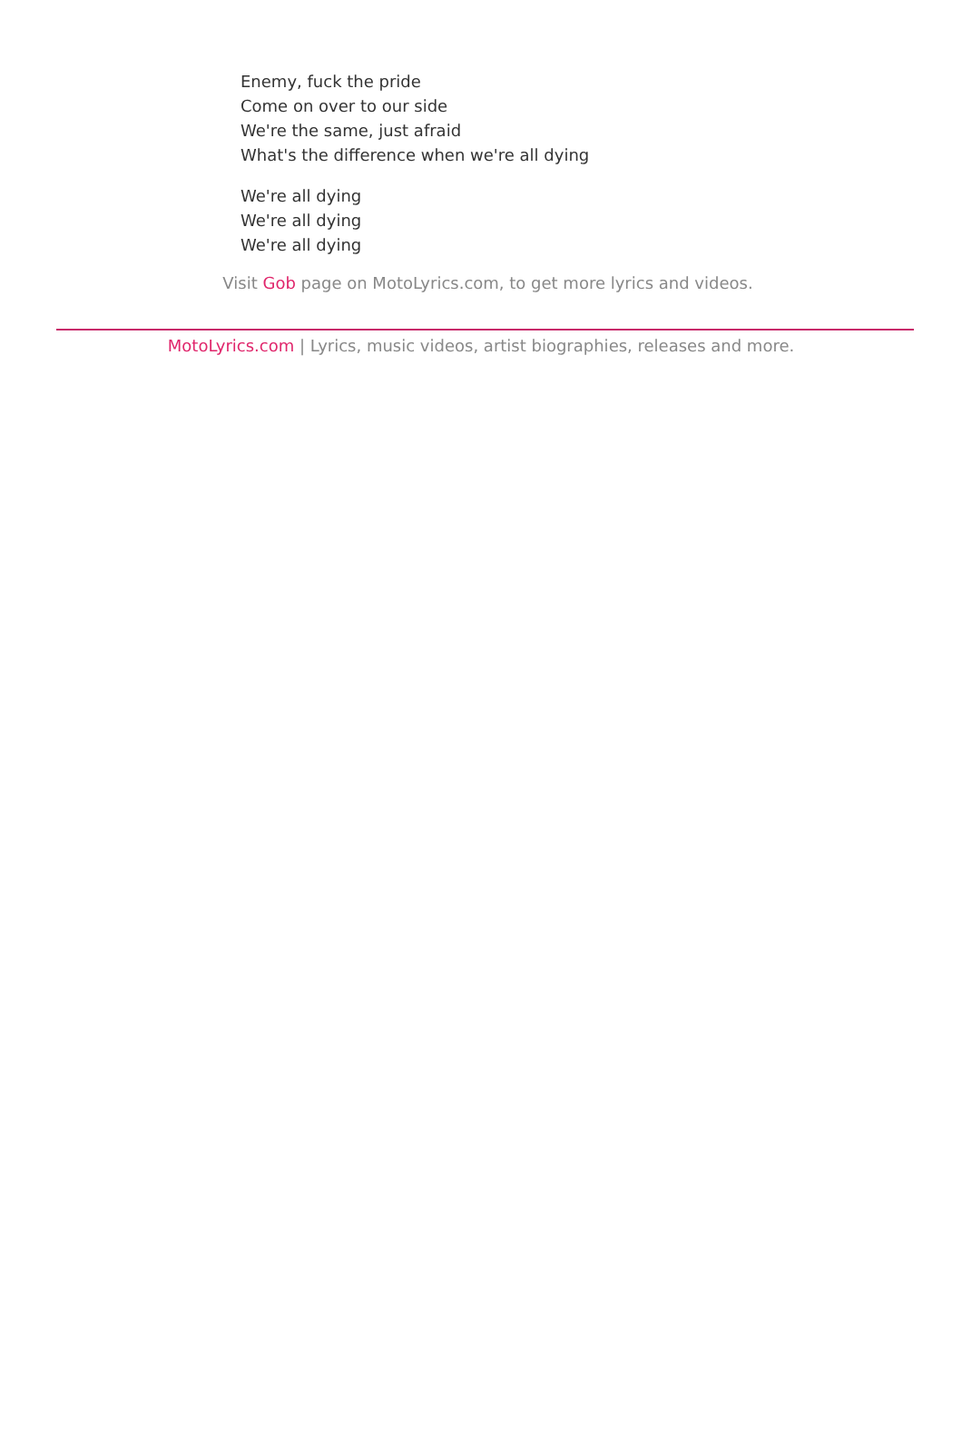Enemy, fuck the pride
Come on over to our side
We're the same, just afraid
What's the difference when we're all dying
We're all dying
We're all dying
We're all dying
Visit Gob page on MotoLyrics.com, to get more lyrics and videos.
MotoLyrics.com | Lyrics, music videos, artist biographies, releases and more.